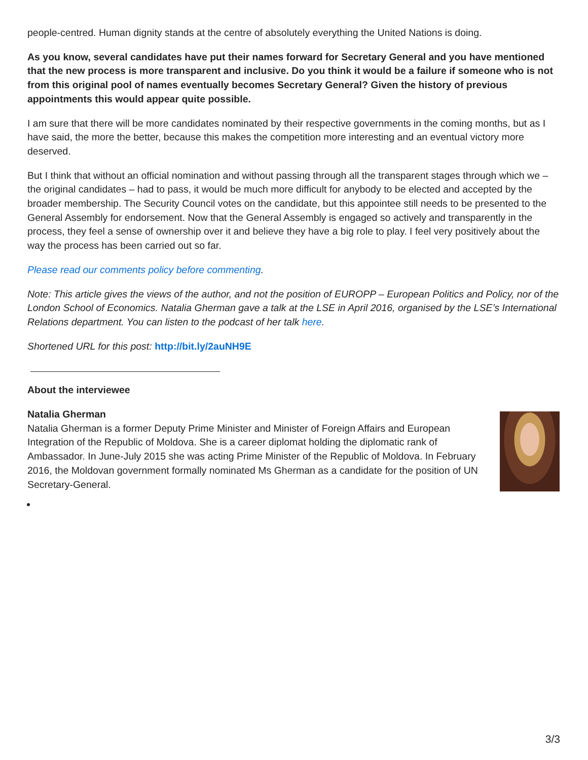people-centred. Human dignity stands at the centre of absolutely everything the United Nations is doing.
As you know, several candidates have put their names forward for Secretary General and you have mentioned that the new process is more transparent and inclusive. Do you think it would be a failure if someone who is not from this original pool of names eventually becomes Secretary General? Given the history of previous appointments this would appear quite possible.
I am sure that there will be more candidates nominated by their respective governments in the coming months, but as I have said, the more the better, because this makes the competition more interesting and an eventual victory more deserved.
But I think that without an official nomination and without passing through all the transparent stages through which we – the original candidates – had to pass, it would be much more difficult for anybody to be elected and accepted by the broader membership. The Security Council votes on the candidate, but this appointee still needs to be presented to the General Assembly for endorsement. Now that the General Assembly is engaged so actively and transparently in the process, they feel a sense of ownership over it and believe they have a big role to play. I feel very positively about the way the process has been carried out so far.
Please read our comments policy before commenting.
Note: This article gives the views of the author, and not the position of EUROPP – European Politics and Policy, nor of the London School of Economics. Natalia Gherman gave a talk at the LSE in April 2016, organised by the LSE’s International Relations department. You can listen to the podcast of her talk here.
Shortened URL for this post: http://bit.ly/2auNH9E
About the interviewee
Natalia Gherman
Natalia Gherman is a former Deputy Prime Minister and Minister of Foreign Affairs and European Integration of the Republic of Moldova. She is a career diplomat holding the diplomatic rank of Ambassador. In June-July 2015 she was acting Prime Minister of the Republic of Moldova. In February 2016, the Moldovan government formally nominated Ms Gherman as a candidate for the position of UN Secretary-General.
3/3